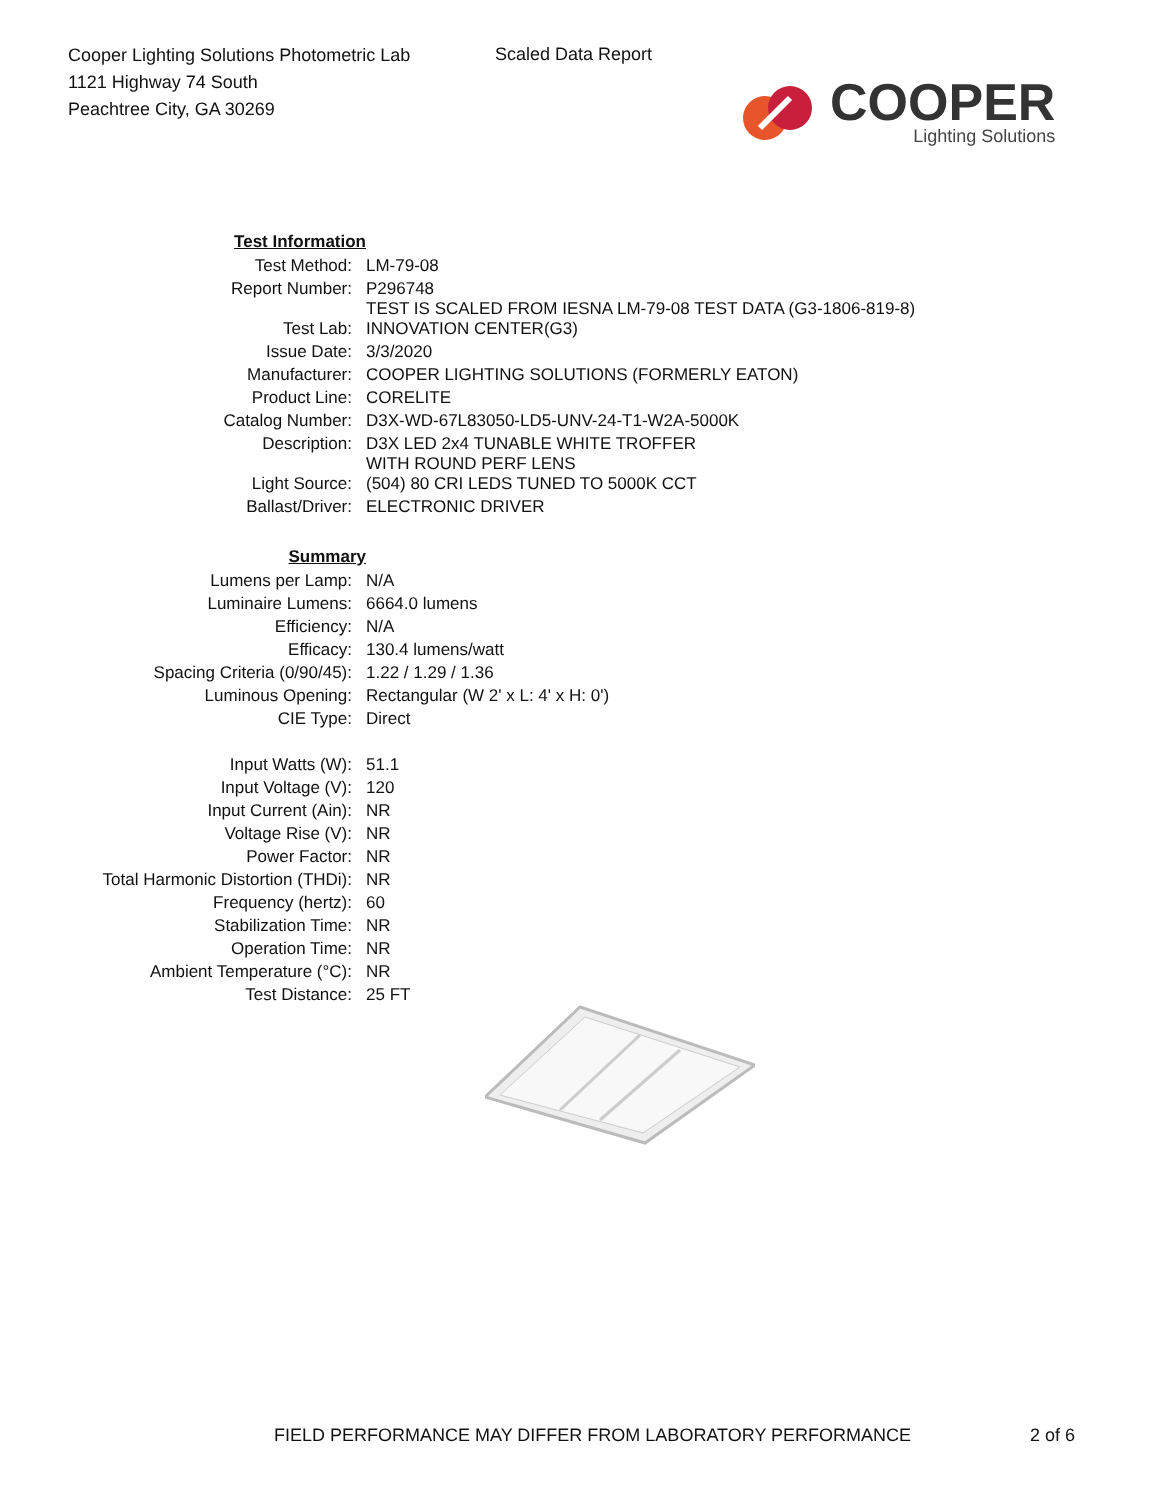Cooper Lighting Solutions Photometric Lab
1121 Highway 74 South
Peachtree City, GA 30269
Scaled Data Report
COOPER
Lighting Solutions
| Test Information | |
| Test Method: | LM-79-08 |
| Report Number: | P296748 TEST IS SCALED FROM IESNA LM-79-08 TEST DATA (G3-1806-819-8) |
| Test Lab: | INNOVATION CENTER(G3) |
| Issue Date: | 3/3/2020 |
| Manufacturer: | COOPER LIGHTING SOLUTIONS (FORMERLY EATON) |
| Product Line: | CORELITE |
| Catalog Number: | D3X-WD-67L83050-LD5-UNV-24-T1-W2A-5000K |
| Description: | D3X LED 2x4 TUNABLE WHITE TROFFER WITH ROUND PERF LENS |
| Light Source: | (504) 80 CRI LEDS TUNED TO 5000K CCT |
| Ballast/Driver: | ELECTRONIC DRIVER |
| Summary | |
| Lumens per Lamp: | N/A |
| Luminaire Lumens: | 6664.0 lumens |
| Efficiency: | N/A |
| Efficacy: | 130.4 lumens/watt |
| Spacing Criteria (0/90/45): | 1.22 / 1.29 / 1.36 |
| Luminous Opening: | Rectangular (W 2' x L: 4' x H: 0') |
| CIE Type: | Direct |
| Input Watts (W): | 51.1 |
| Input Voltage (V): | 120 |
| Input Current (Ain): | NR |
| Voltage Rise (V): | NR |
| Power Factor: | NR |
| Total Harmonic Distortion (THDi): | NR |
| Frequency (hertz): | 60 |
| Stabilization Time: | NR |
| Operation Time: | NR |
| Ambient Temperature (°C): | NR |
| Test Distance: | 25 FT |
FIELD PERFORMANCE MAY DIFFER FROM LABORATORY PERFORMANCE
2 of 6